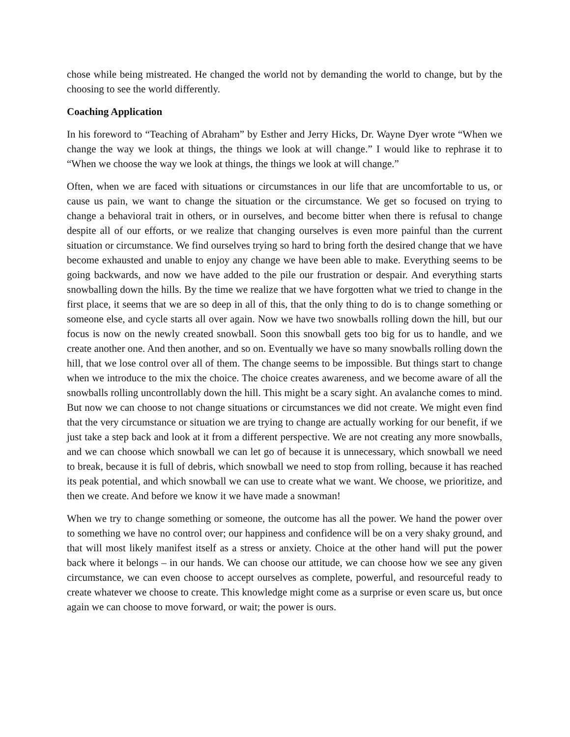chose while being mistreated. He changed the world not by demanding the world to change, but by the choosing to see the world differently.
Coaching Application
In his foreword to “Teaching of Abraham” by Esther and Jerry Hicks, Dr. Wayne Dyer wrote “When we change the way we look at things, the things we look at will change.” I would like to rephrase it to “When we choose the way we look at things, the things we look at will change.”
Often, when we are faced with situations or circumstances in our life that are uncomfortable to us, or cause us pain, we want to change the situation or the circumstance. We get so focused on trying to change a behavioral trait in others, or in ourselves, and become bitter when there is refusal to change despite all of our efforts, or we realize that changing ourselves is even more painful than the current situation or circumstance. We find ourselves trying so hard to bring forth the desired change that we have become exhausted and unable to enjoy any change we have been able to make. Everything seems to be going backwards, and now we have added to the pile our frustration or despair. And everything starts snowballing down the hills. By the time we realize that we have forgotten what we tried to change in the first place, it seems that we are so deep in all of this, that the only thing to do is to change something or someone else, and cycle starts all over again. Now we have two snowballs rolling down the hill, but our focus is now on the newly created snowball. Soon this snowball gets too big for us to handle, and we create another one. And then another, and so on. Eventually we have so many snowballs rolling down the hill, that we lose control over all of them. The change seems to be impossible. But things start to change when we introduce to the mix the choice. The choice creates awareness, and we become aware of all the snowballs rolling uncontrollably down the hill. This might be a scary sight. An avalanche comes to mind. But now we can choose to not change situations or circumstances we did not create. We might even find that the very circumstance or situation we are trying to change are actually working for our benefit, if we just take a step back and look at it from a different perspective. We are not creating any more snowballs, and we can choose which snowball we can let go of because it is unnecessary, which snowball we need to break, because it is full of debris, which snowball we need to stop from rolling, because it has reached its peak potential, and which snowball we can use to create what we want. We choose, we prioritize, and then we create. And before we know it we have made a snowman!
When we try to change something or someone, the outcome has all the power. We hand the power over to something we have no control over; our happiness and confidence will be on a very shaky ground, and that will most likely manifest itself as a stress or anxiety. Choice at the other hand will put the power back where it belongs – in our hands. We can choose our attitude, we can choose how we see any given circumstance, we can even choose to accept ourselves as complete, powerful, and resourceful ready to create whatever we choose to create. This knowledge might come as a surprise or even scare us, but once again we can choose to move forward, or wait; the power is ours.